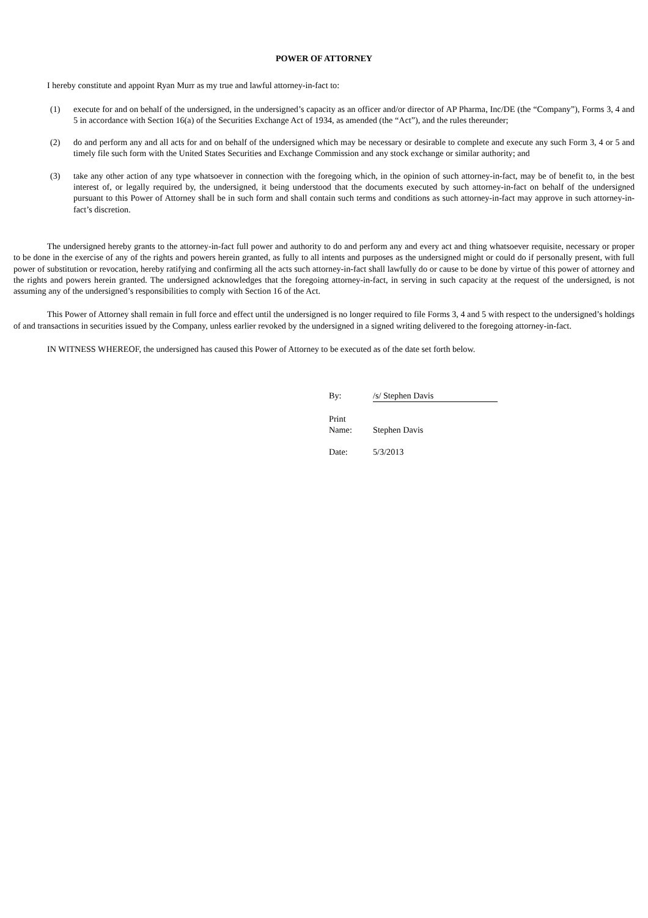POWER OF ATTORNEY
I hereby constitute and appoint Ryan Murr as my true and lawful attorney-in-fact to:
(1) execute for and on behalf of the undersigned, in the undersigned’s capacity as an officer and/or director of AP Pharma, Inc/DE (the “Company”), Forms 3, 4 and 5 in accordance with Section 16(a) of the Securities Exchange Act of 1934, as amended (the “Act”), and the rules thereunder;
(2) do and perform any and all acts for and on behalf of the undersigned which may be necessary or desirable to complete and execute any such Form 3, 4 or 5 and timely file such form with the United States Securities and Exchange Commission and any stock exchange or similar authority; and
(3) take any other action of any type whatsoever in connection with the foregoing which, in the opinion of such attorney-in-fact, may be of benefit to, in the best interest of, or legally required by, the undersigned, it being understood that the documents executed by such attorney-in-fact on behalf of the undersigned pursuant to this Power of Attorney shall be in such form and shall contain such terms and conditions as such attorney-in-fact may approve in such attorney-in-fact’s discretion.
The undersigned hereby grants to the attorney-in-fact full power and authority to do and perform any and every act and thing whatsoever requisite, necessary or proper to be done in the exercise of any of the rights and powers herein granted, as fully to all intents and purposes as the undersigned might or could do if personally present, with full power of substitution or revocation, hereby ratifying and confirming all the acts such attorney-in-fact shall lawfully do or cause to be done by virtue of this power of attorney and the rights and powers herein granted. The undersigned acknowledges that the foregoing attorney-in-fact, in serving in such capacity at the request of the undersigned, is not assuming any of the undersigned’s responsibilities to comply with Section 16 of the Act.
This Power of Attorney shall remain in full force and effect until the undersigned is no longer required to file Forms 3, 4 and 5 with respect to the undersigned’s holdings of and transactions in securities issued by the Company, unless earlier revoked by the undersigned in a signed writing delivered to the foregoing attorney-in-fact.
IN WITNESS WHEREOF, the undersigned has caused this Power of Attorney to be executed as of the date set forth below.
By: /s/ Stephen Davis
Print
Name: Stephen Davis
Date: 5/3/2013